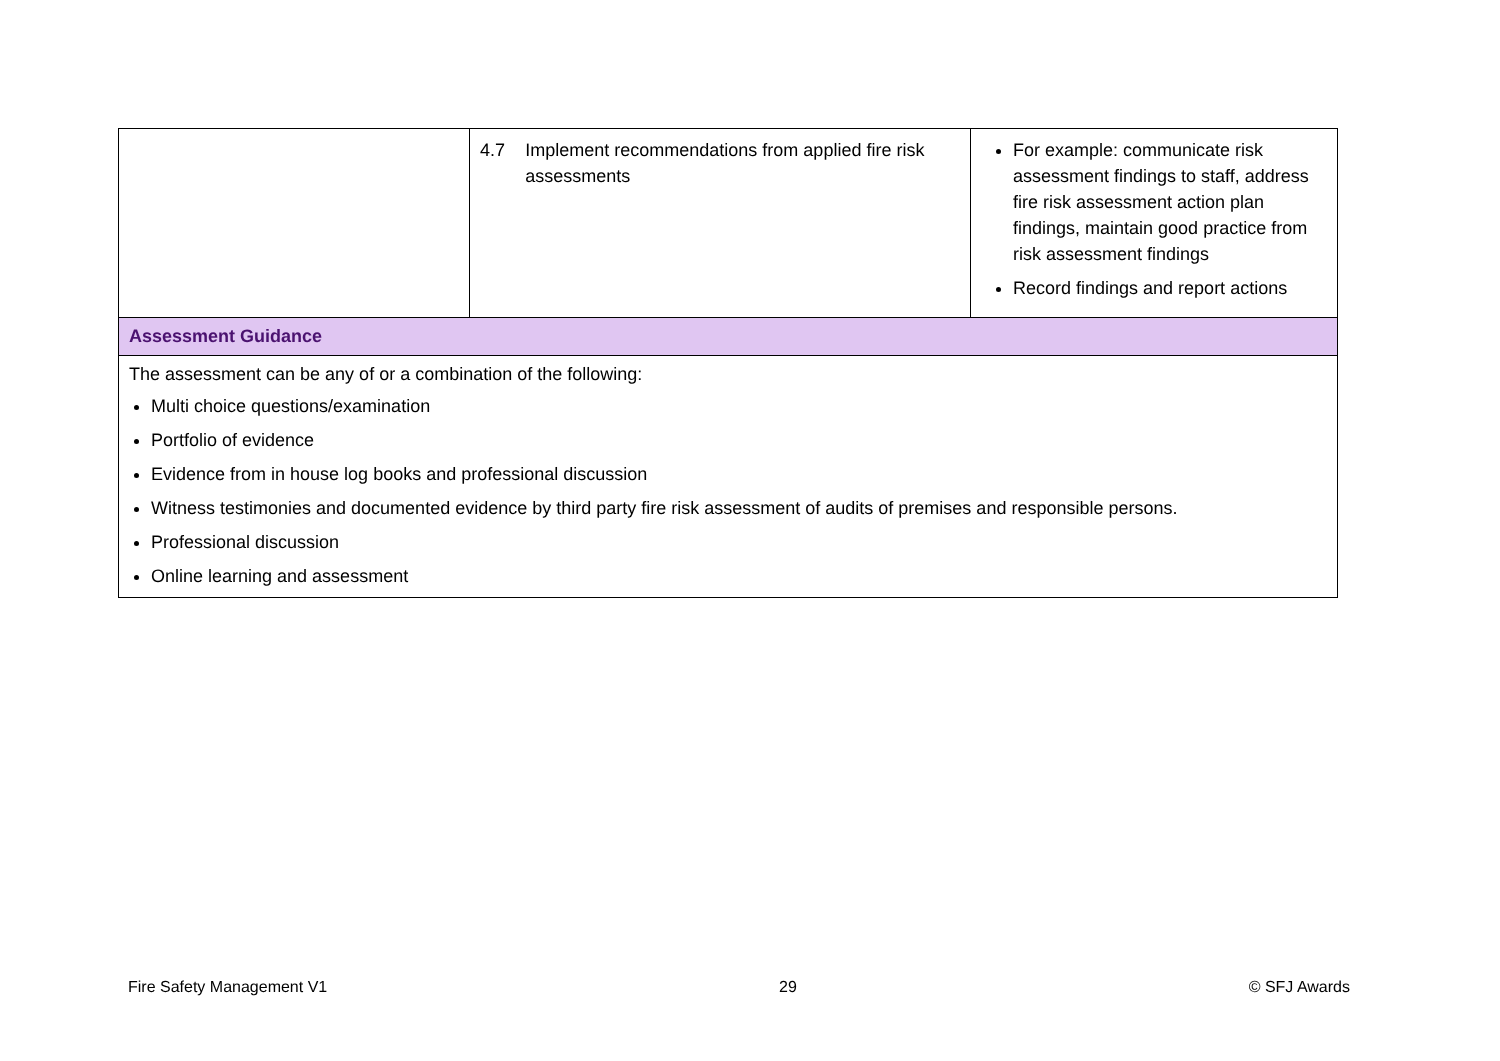| | 4.7 Implement recommendations from applied fire risk assessments | For example: communicate risk assessment findings to staff, address fire risk assessment action plan findings, maintain good practice from risk assessment findings Record findings and report actions |
| Assessment Guidance | | |
| The assessment can be any of or a combination of the following: Multi choice questions/examination Portfolio of evidence Evidence from in house log books and professional discussion Witness testimonies and documented evidence by third party fire risk assessment of audits of premises and responsible persons. Professional discussion Online learning and assessment | | |
Fire Safety Management V1 29 © SFJ Awards